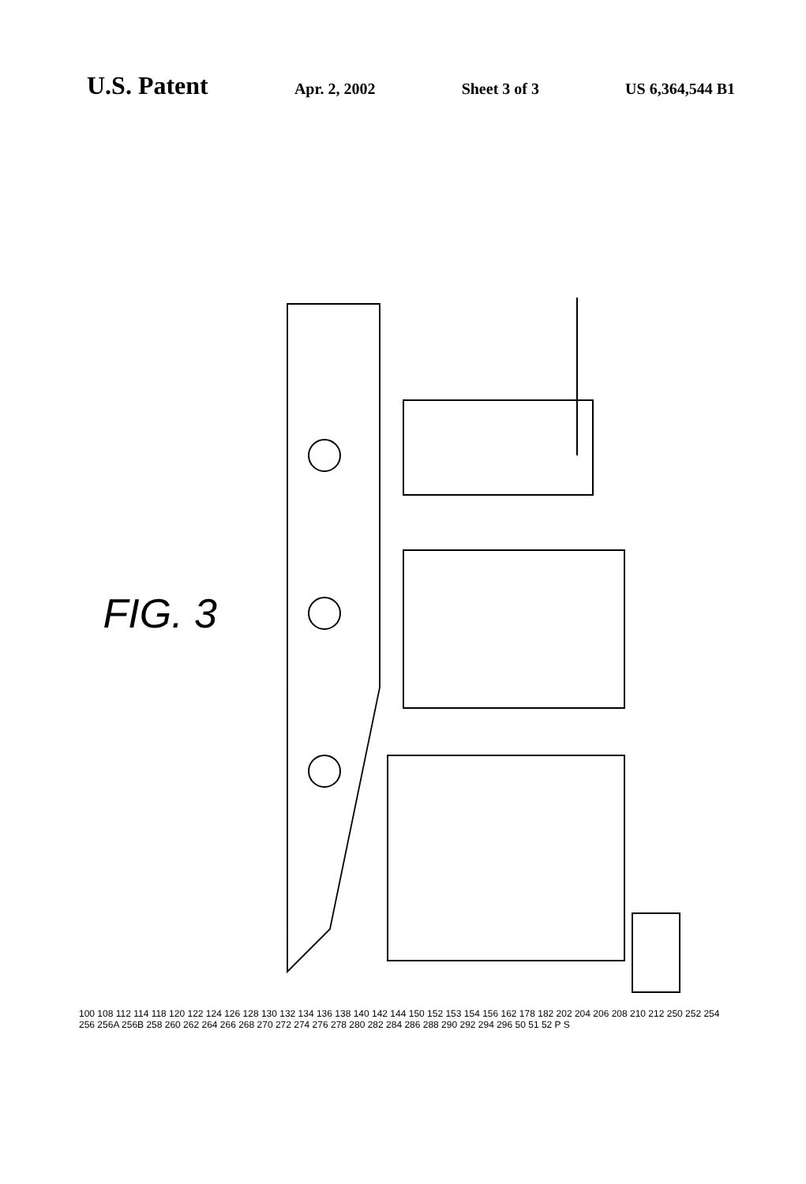U.S. Patent Apr. 2, 2002 Sheet 3 of 3 US 6,364,544 B1
FIG. 3
100 108 112 114 118 120 122 124 126 128 130 132 134 136 138 140 142 144 150 152 153 154 156 162 178 182 202 204 206 208 210 212 250 252 254 256 256A 256B 258 260 262 264 266 268 270 272 274 276 278 280 282 284 286 288 290 292 294 296 50 51 52 P S